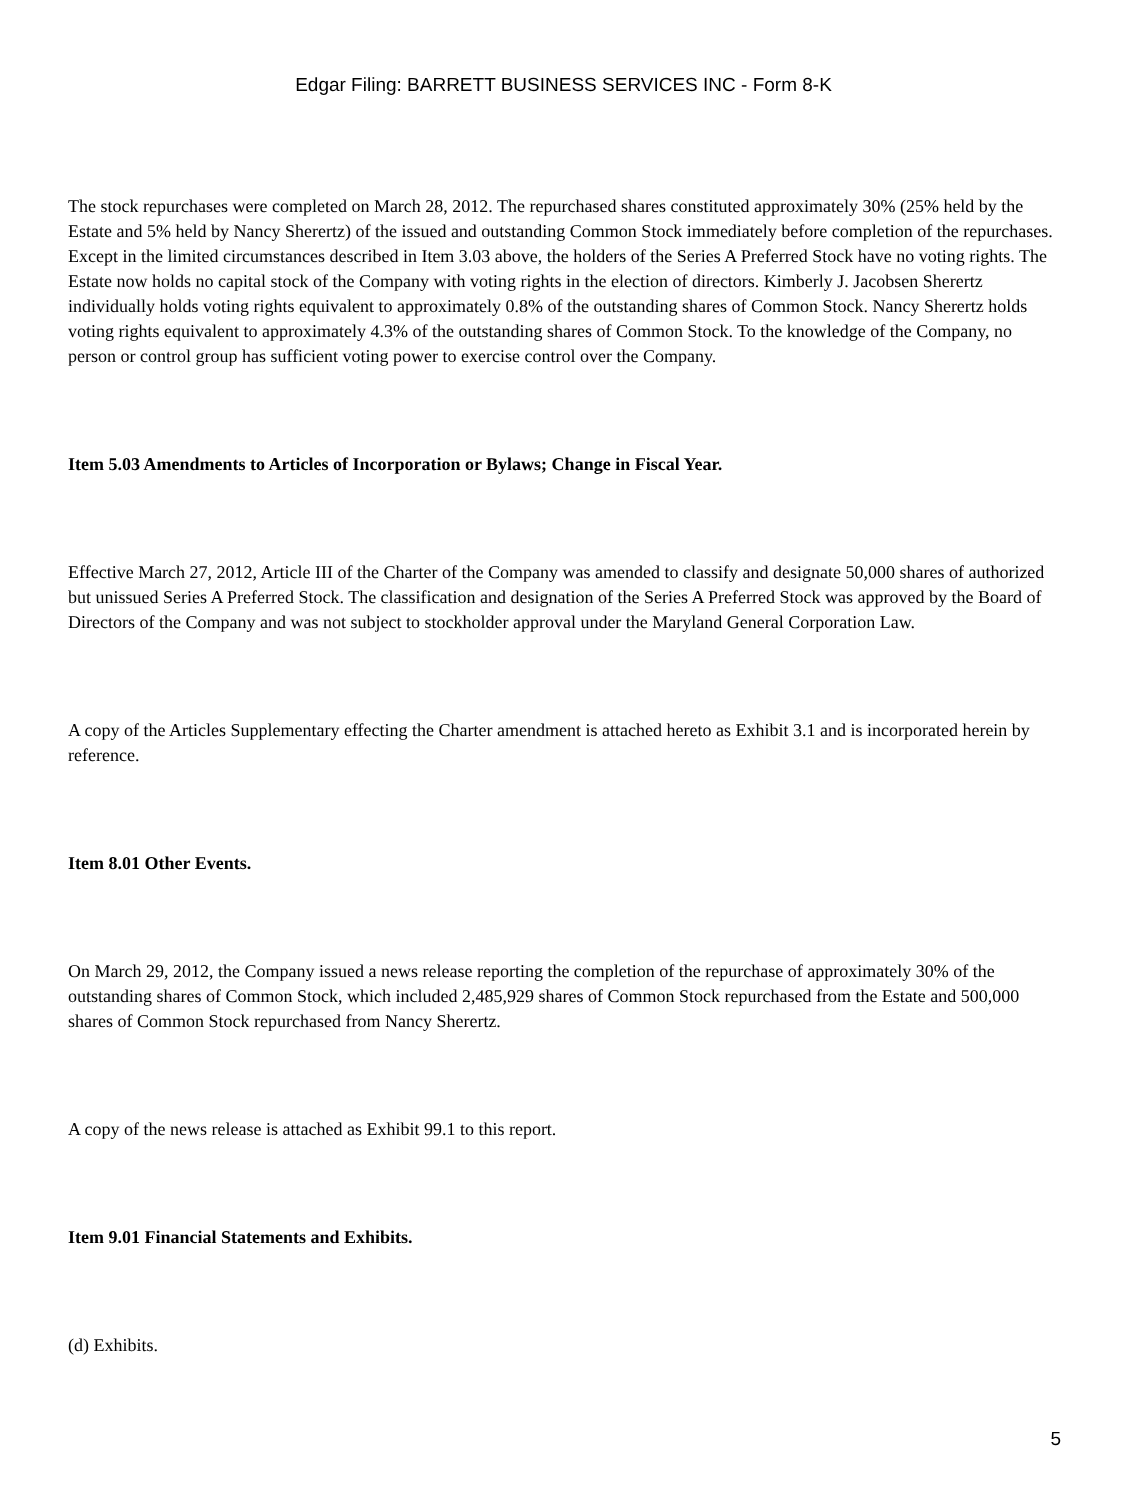Edgar Filing: BARRETT BUSINESS SERVICES INC - Form 8-K
The stock repurchases were completed on March 28, 2012. The repurchased shares constituted approximately 30% (25% held by the Estate and 5% held by Nancy Sherertz) of the issued and outstanding Common Stock immediately before completion of the repurchases. Except in the limited circumstances described in Item 3.03 above, the holders of the Series A Preferred Stock have no voting rights. The Estate now holds no capital stock of the Company with voting rights in the election of directors. Kimberly J. Jacobsen Sherertz individually holds voting rights equivalent to approximately 0.8% of the outstanding shares of Common Stock. Nancy Sherertz holds voting rights equivalent to approximately 4.3% of the outstanding shares of Common Stock. To the knowledge of the Company, no person or control group has sufficient voting power to exercise control over the Company.
Item 5.03 Amendments to Articles of Incorporation or Bylaws; Change in Fiscal Year.
Effective March 27, 2012, Article III of the Charter of the Company was amended to classify and designate 50,000 shares of authorized but unissued Series A Preferred Stock. The classification and designation of the Series A Preferred Stock was approved by the Board of Directors of the Company and was not subject to stockholder approval under the Maryland General Corporation Law.
A copy of the Articles Supplementary effecting the Charter amendment is attached hereto as Exhibit 3.1 and is incorporated herein by reference.
Item 8.01 Other Events.
On March 29, 2012, the Company issued a news release reporting the completion of the repurchase of approximately 30% of the outstanding shares of Common Stock, which included 2,485,929 shares of Common Stock repurchased from the Estate and 500,000 shares of Common Stock repurchased from Nancy Sherertz.
A copy of the news release is attached as Exhibit 99.1 to this report.
Item 9.01 Financial Statements and Exhibits.
(d) Exhibits.
5